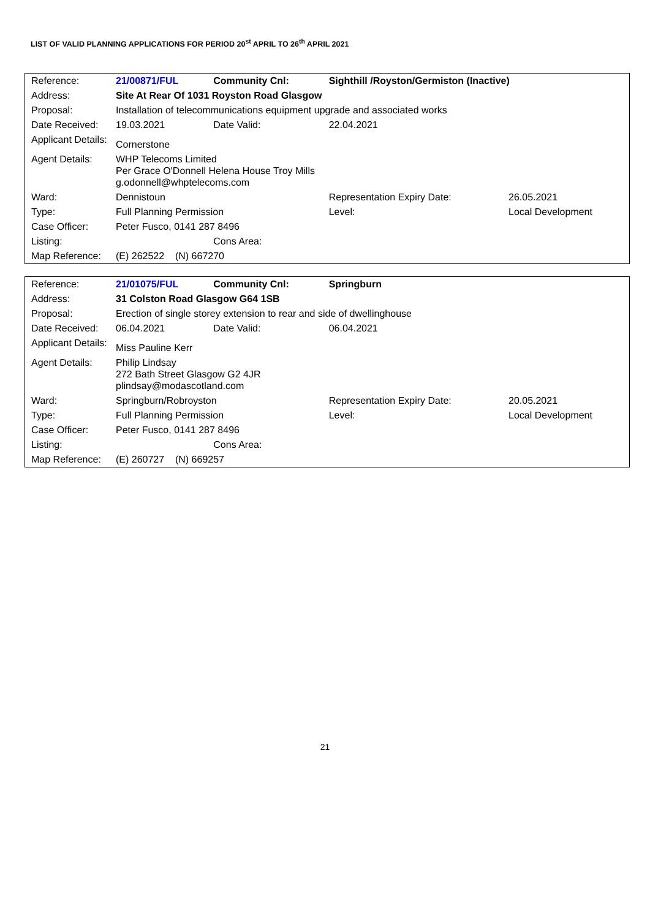LIST OF VALID PLANNING APPLICATIONS FOR PERIOD 20<sup>st</sup> APRIL TO 26<sup>th</sup> APRIL 2021
| Reference: | 21/00871/FUL | Community Cnl: | Sighthill /Royston/Germiston (Inactive) | | |
| Address: | Site At Rear Of 1031 Royston Road Glasgow | | | | |
| Proposal: | Installation of telecommunications equipment upgrade and associated works | | | | |
| Date Received: | 19.03.2021 | Date Valid: | 22.04.2021 | | |
| Applicant Details: | Cornerstone | | | | |
| Agent Details: | WHP Telecoms Limited Per Grace O'Donnell Helena House Troy Mills g.odonnell@whptelecoms.com | | | | |
| Ward: | Dennistoun | | Representation Expiry Date: | | 26.05.2021 |
| Type: | Full Planning Permission | | Level: | Local Development | |
| Case Officer: | Peter Fusco, 0141 287 8496 | | | | |
| Listing: | | Cons Area: | | | |
| Map Reference: | (E) 262522 (N) 667270 | | | | |
| Reference: | 21/01075/FUL | Community Cnl: | Springburn | | |
| Address: | 31 Colston Road Glasgow G64 1SB | | | | |
| Proposal: | Erection of single storey extension to rear and side of dwellinghouse | | | | |
| Date Received: | 06.04.2021 | Date Valid: | 06.04.2021 | | |
| Applicant Details: | Miss Pauline Kerr | | | | |
| Agent Details: | Philip Lindsay 272 Bath Street Glasgow G2 4JR plindsay@modascotland.com | | | | |
| Ward: | Springburn/Robroyston | | Representation Expiry Date: | | 20.05.2021 |
| Type: | Full Planning Permission | | Level: | Local Development | |
| Case Officer: | Peter Fusco, 0141 287 8496 | | | | |
| Listing: | | Cons Area: | | | |
| Map Reference: | (E) 260727 (N) 669257 | | | | |
21